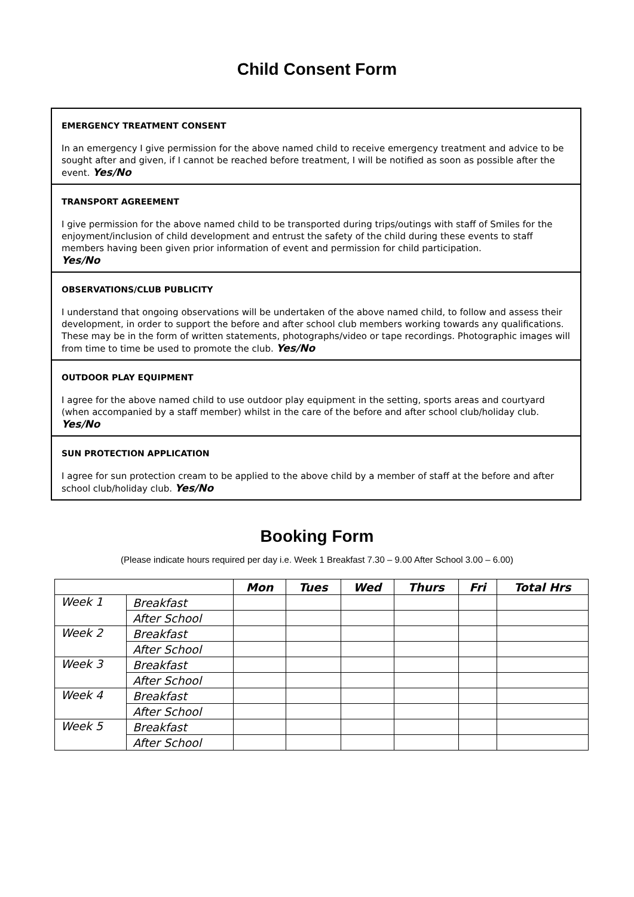Child Consent Form
EMERGENCY TREATMENT CONSENT
In an emergency I give permission for the above named child to receive emergency treatment and advice to be sought after and given, if I cannot be reached before treatment, I will be notified as soon as possible after the event. Yes/No
TRANSPORT AGREEMENT
I give permission for the above named child to be transported during trips/outings with staff of Smiles for the enjoyment/inclusion of child development and entrust the safety of the child during these events to staff members having been given prior information of event and permission for child participation.
Yes/No
OBSERVATIONS/CLUB PUBLICITY
I understand that ongoing observations will be undertaken of the above named child, to follow and assess their development, in order to support the before and after school club members working towards any qualifications. These may be in the form of written statements, photographs/video or tape recordings. Photographic images will from time to time be used to promote the club. Yes/No
OUTDOOR PLAY EQUIPMENT
I agree for the above named child to use outdoor play equipment in the setting, sports areas and courtyard (when accompanied by a staff member) whilst in the care of the before and after school club/holiday club. Yes/No
SUN PROTECTION APPLICATION
I agree for sun protection cream to be applied to the above child by a member of staff at the before and after school club/holiday club. Yes/No
Booking Form
(Please indicate hours required per day i.e. Week 1 Breakfast 7.30 – 9.00 After School 3.00 – 6.00)
| | | Mon | Tues | Wed | Thurs | Fri | Total Hrs |
| Week 1 | Breakfast | | | | | | |
| | After School | | | | | | |
| Week 2 | Breakfast | | | | | | |
| | After School | | | | | | |
| Week 3 | Breakfast | | | | | | |
| | After School | | | | | | |
| Week 4 | Breakfast | | | | | | |
| | After School | | | | | | |
| Week 5 | Breakfast | | | | | | |
| | After School | | | | | | |